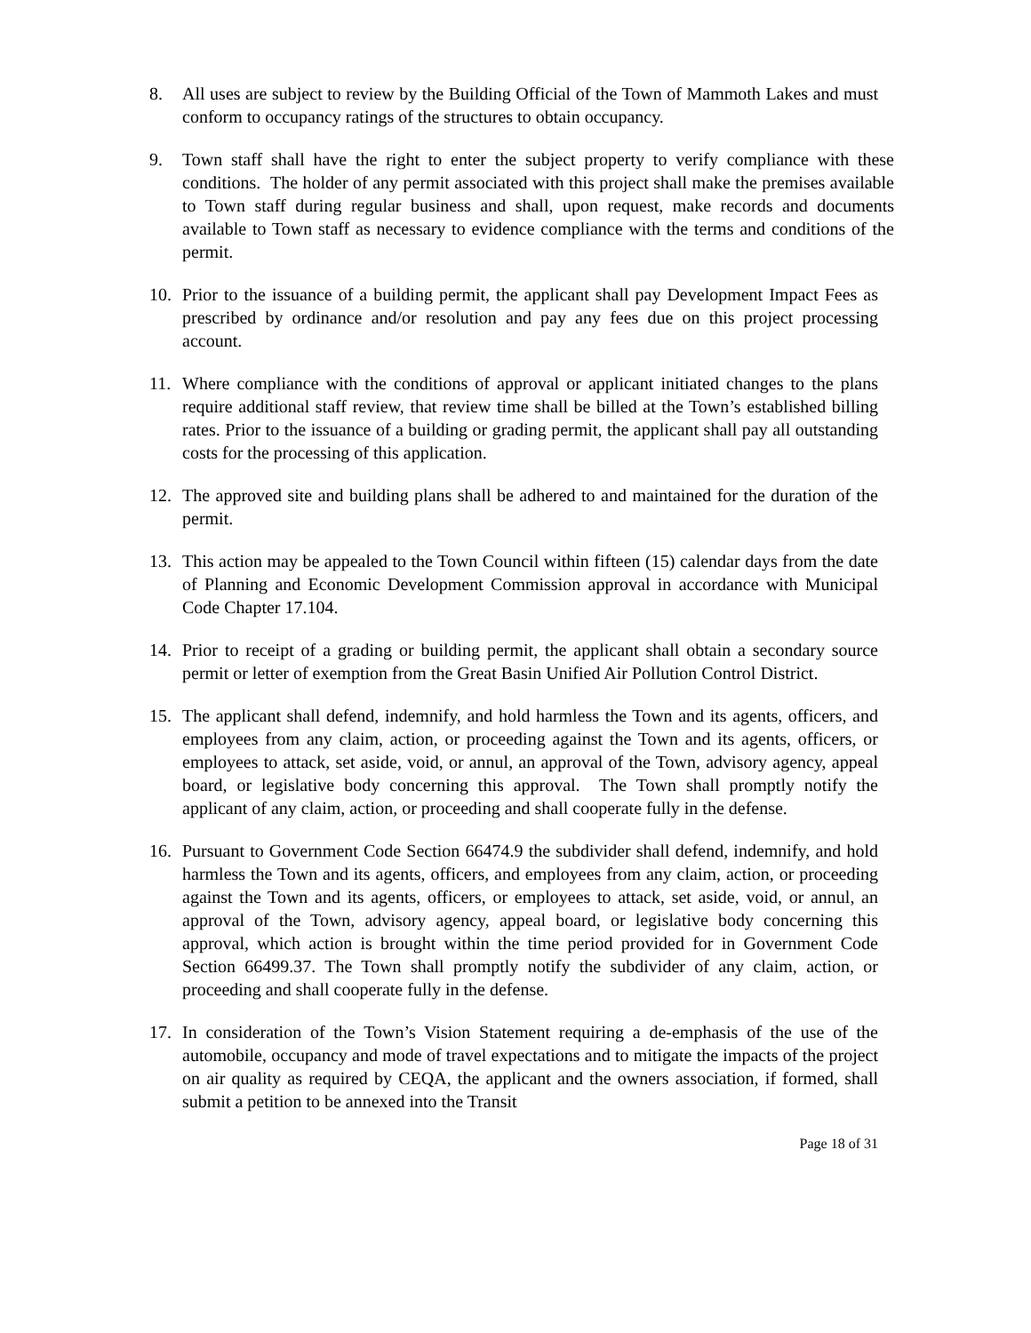8. All uses are subject to review by the Building Official of the Town of Mammoth Lakes and must conform to occupancy ratings of the structures to obtain occupancy.
9. Town staff shall have the right to enter the subject property to verify compliance with these conditions. The holder of any permit associated with this project shall make the premises available to Town staff during regular business and shall, upon request, make records and documents available to Town staff as necessary to evidence compliance with the terms and conditions of the permit.
10. Prior to the issuance of a building permit, the applicant shall pay Development Impact Fees as prescribed by ordinance and/or resolution and pay any fees due on this project processing account.
11. Where compliance with the conditions of approval or applicant initiated changes to the plans require additional staff review, that review time shall be billed at the Town’s established billing rates. Prior to the issuance of a building or grading permit, the applicant shall pay all outstanding costs for the processing of this application.
12. The approved site and building plans shall be adhered to and maintained for the duration of the permit.
13. This action may be appealed to the Town Council within fifteen (15) calendar days from the date of Planning and Economic Development Commission approval in accordance with Municipal Code Chapter 17.104.
14. Prior to receipt of a grading or building permit, the applicant shall obtain a secondary source permit or letter of exemption from the Great Basin Unified Air Pollution Control District.
15. The applicant shall defend, indemnify, and hold harmless the Town and its agents, officers, and employees from any claim, action, or proceeding against the Town and its agents, officers, or employees to attack, set aside, void, or annul, an approval of the Town, advisory agency, appeal board, or legislative body concerning this approval. The Town shall promptly notify the applicant of any claim, action, or proceeding and shall cooperate fully in the defense.
16. Pursuant to Government Code Section 66474.9 the subdivider shall defend, indemnify, and hold harmless the Town and its agents, officers, and employees from any claim, action, or proceeding against the Town and its agents, officers, or employees to attack, set aside, void, or annul, an approval of the Town, advisory agency, appeal board, or legislative body concerning this approval, which action is brought within the time period provided for in Government Code Section 66499.37. The Town shall promptly notify the subdivider of any claim, action, or proceeding and shall cooperate fully in the defense.
17. In consideration of the Town’s Vision Statement requiring a de-emphasis of the use of the automobile, occupancy and mode of travel expectations and to mitigate the impacts of the project on air quality as required by CEQA, the applicant and the owners association, if formed, shall submit a petition to be annexed into the Transit
Page 18 of 31